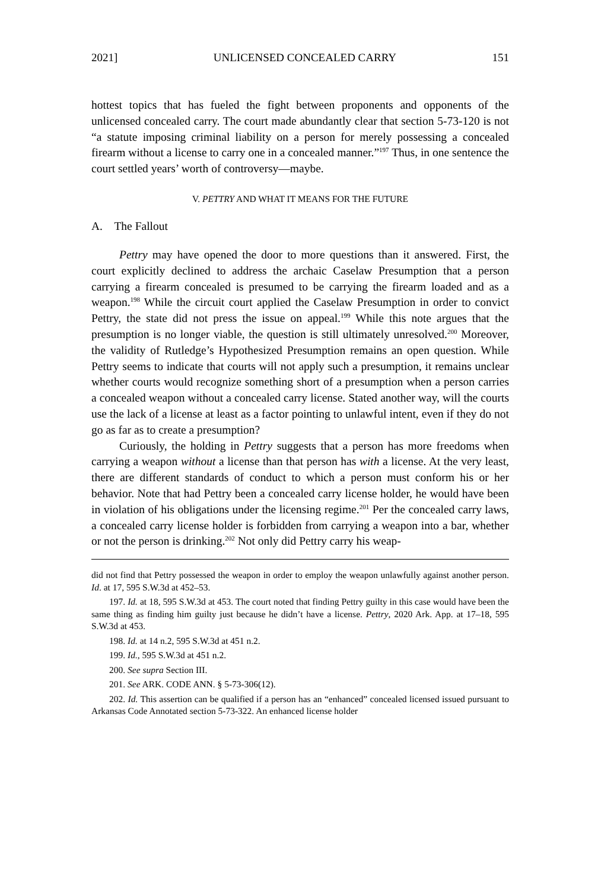2021] UNLICENSED CONCEALED CARRY 151
hottest topics that has fueled the fight between proponents and opponents of the unlicensed concealed carry. The court made abundantly clear that section 5-73-120 is not “a statute imposing criminal liability on a person for merely possessing a concealed firearm without a license to carry one in a concealed manner.”<sup>197</sup> Thus, in one sentence the court settled years’ worth of controversy—maybe.
V. PETTRY AND WHAT IT MEANS FOR THE FUTURE
A. The Fallout
Pettry may have opened the door to more questions than it answered. First, the court explicitly declined to address the archaic Caselaw Presumption that a person carrying a firearm concealed is presumed to be carrying the firearm loaded and as a weapon.<sup>198</sup> While the circuit court applied the Caselaw Presumption in order to convict Pettry, the state did not press the issue on appeal.<sup>199</sup> While this note argues that the presumption is no longer viable, the question is still ultimately unresolved.<sup>200</sup> Moreover, the validity of Rutledge’s Hypothesized Presumption remains an open question. While Pettry seems to indicate that courts will not apply such a presumption, it remains unclear whether courts would recognize something short of a presumption when a person carries a concealed weapon without a concealed carry license. Stated another way, will the courts use the lack of a license at least as a factor pointing to unlawful intent, even if they do not go as far as to create a presumption?
Curiously, the holding in Pettry suggests that a person has more freedoms when carrying a weapon without a license than that person has with a license. At the very least, there are different standards of conduct to which a person must conform his or her behavior. Note that had Pettry been a concealed carry license holder, he would have been in violation of his obligations under the licensing regime.<sup>201</sup> Per the concealed carry laws, a concealed carry license holder is forbidden from carrying a weapon into a bar, whether or not the person is drinking.<sup>202</sup> Not only did Pettry carry his weap-
did not find that Pettry possessed the weapon in order to employ the weapon unlawfully against another person. Id. at 17, 595 S.W.3d at 452–53.
197. Id. at 18, 595 S.W.3d at 453. The court noted that finding Pettry guilty in this case would have been the same thing as finding him guilty just because he didn’t have a license. Pettry, 2020 Ark. App. at 17–18, 595 S.W.3d at 453.
198. Id. at 14 n.2, 595 S.W.3d at 451 n.2.
199. Id., 595 S.W.3d at 451 n.2.
200. See supra Section III.
201. See ARK. CODE ANN. § 5-73-306(12).
202. Id. This assertion can be qualified if a person has an “enhanced” concealed licensed issued pursuant to Arkansas Code Annotated section 5-73-322. An enhanced license holder